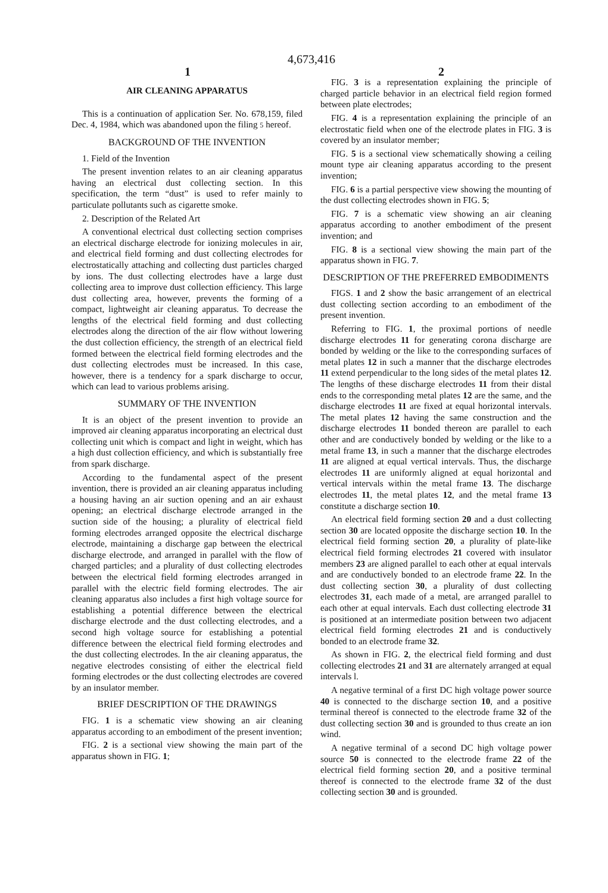4,673,416
1 2
AIR CLEANING APPARATUS
This is a continuation of application Ser. No. 678,159, filed Dec. 4, 1984, which was abandoned upon the filing 5 hereof.
BACKGROUND OF THE INVENTION
1. Field of the Invention
The present invention relates to an air cleaning apparatus having an electrical dust collecting section. In this specification, the term “dust” is used to refer mainly to particulate pollutants such as cigarette smoke.
2. Description of the Related Art
A conventional electrical dust collecting section comprises an electrical discharge electrode for ionizing molecules in air, and electrical field forming and dust collecting electrodes for electrostatically attaching and collecting dust particles charged by ions. The dust collecting electrodes have a large dust collecting area to improve dust collection efficiency. This large dust collecting area, however, prevents the forming of a compact, lightweight air cleaning apparatus. To decrease the lengths of the electrical field forming and dust collecting electrodes along the direction of the air flow without lowering the dust collection efficiency, the strength of an electrical field formed between the electrical field forming electrodes and the dust collecting electrodes must be increased. In this case, however, there is a tendency for a spark discharge to occur, which can lead to various problems arising.
SUMMARY OF THE INVENTION
It is an object of the present invention to provide an improved air cleaning apparatus incorporating an electrical dust collecting unit which is compact and light in weight, which has a high dust collection efficiency, and which is substantially free from spark discharge.
According to the fundamental aspect of the present invention, there is provided an air cleaning apparatus including a housing having an air suction opening and an air exhaust opening; an electrical discharge electrode arranged in the suction side of the housing; a plurality of electrical field forming electrodes arranged opposite the electrical discharge electrode, maintaining a discharge gap between the electrical discharge electrode, and arranged in parallel with the flow of charged particles; and a plurality of dust collecting electrodes between the electrical field forming electrodes arranged in parallel with the electric field forming electrodes. The air cleaning apparatus also includes a first high voltage source for establishing a potential difference between the electrical discharge electrode and the dust collecting electrodes, and a second high voltage source for establishing a potential difference between the electrical field forming electrodes and the dust collecting electrodes. In the air cleaning apparatus, the negative electrodes consisting of either the electrical field forming electrodes or the dust collecting electrodes are covered by an insulator member.
BRIEF DESCRIPTION OF THE DRAWINGS
FIG. 1 is a schematic view showing an air cleaning apparatus according to an embodiment of the present invention;
FIG. 2 is a sectional view showing the main part of the apparatus shown in FIG. 1;
FIG. 3 is a representation explaining the principle of charged particle behavior in an electrical field region formed between plate electrodes;
FIG. 4 is a representation explaining the principle of an electrostatic field when one of the electrode plates in FIG. 3 is covered by an insulator member;
FIG. 5 is a sectional view schematically showing a ceiling mount type air cleaning apparatus according to the present invention;
FIG. 6 is a partial perspective view showing the mounting of the dust collecting electrodes shown in FIG. 5;
FIG. 7 is a schematic view showing an air cleaning apparatus according to another embodiment of the present invention; and
FIG. 8 is a sectional view showing the main part of the apparatus shown in FIG. 7.
DESCRIPTION OF THE PREFERRED EMBODIMENTS
FIGS. 1 and 2 show the basic arrangement of an electrical dust collecting section according to an embodiment of the present invention.
Referring to FIG. 1, the proximal portions of needle discharge electrodes 11 for generating corona discharge are bonded by welding or the like to the corresponding surfaces of metal plates 12 in such a manner that the discharge electrodes 11 extend perpendicular to the long sides of the metal plates 12. The lengths of these discharge electrodes 11 from their distal ends to the corresponding metal plates 12 are the same, and the discharge electrodes 11 are fixed at equal horizontal intervals. The metal plates 12 having the same construction and the discharge electrodes 11 bonded thereon are parallel to each other and are conductively bonded by welding or the like to a metal frame 13, in such a manner that the discharge electrodes 11 are aligned at equal vertical intervals. Thus, the discharge electrodes 11 are uniformly aligned at equal horizontal and vertical intervals within the metal frame 13. The discharge electrodes 11, the metal plates 12, and the metal frame 13 constitute a discharge section 10.
An electrical field forming section 20 and a dust collecting section 30 are located opposite the discharge section 10. In the electrical field forming section 20, a plurality of plate-like electrical field forming electrodes 21 covered with insulator members 23 are aligned parallel to each other at equal intervals and are conductively bonded to an electrode frame 22. In the dust collecting section 30, a plurality of dust collecting electrodes 31, each made of a metal, are arranged parallel to each other at equal intervals. Each dust collecting electrode 31 is positioned at an intermediate position between two adjacent electrical field forming electrodes 21 and is conductively bonded to an electrode frame 32.
As shown in FIG. 2, the electrical field forming and dust collecting electrodes 21 and 31 are alternately arranged at equal intervals l.
A negative terminal of a first DC high voltage power source 40 is connected to the discharge section 10, and a positive terminal thereof is connected to the electrode frame 32 of the dust collecting section 30 and is grounded to thus create an ion wind.
A negative terminal of a second DC high voltage power source 50 is connected to the electrode frame 22 of the electrical field forming section 20, and a positive terminal thereof is connected to the electrode frame 32 of the dust collecting section 30 and is grounded.